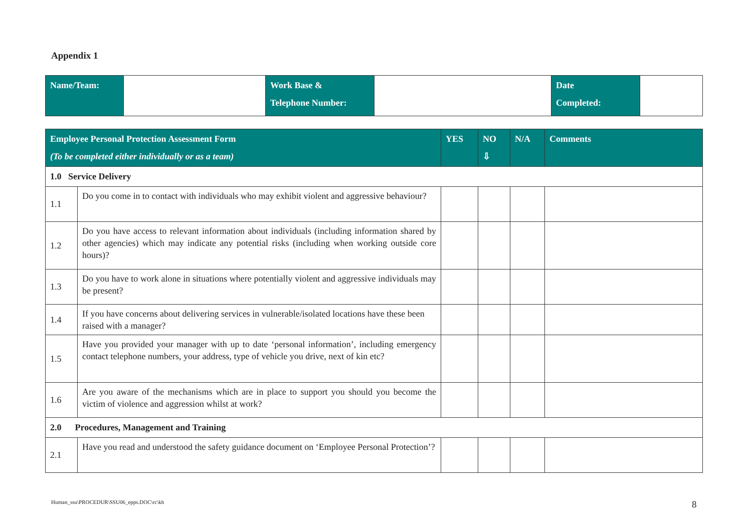Appendix 1
| Name/Team: | | Work Base & Telephone Number: | | Date Completed: | |
| Employee Personal Protection Assessment Form (To be completed either individually or as a team) | | YES | NO ⇩ | N/A | Comments |
| --- | --- | --- | --- | --- | --- |
| 1.0 Service Delivery | | | | | |
| 1.1 | Do you come in to contact with individuals who may exhibit violent and aggressive behaviour? | | | | |
| 1.2 | Do you have access to relevant information about individuals (including information shared by other agencies) which may indicate any potential risks (including when working outside core hours)? | | | | |
| 1.3 | Do you have to work alone in situations where potentially violent and aggressive individuals may be present? | | | | |
| 1.4 | If you have concerns about delivering services in vulnerable/isolated locations have these been raised with a manager? | | | | |
| 1.5 | Have you provided your manager with up to date ‘personal information’, including emergency contact telephone numbers, your address, type of vehicle you drive, next of kin etc? | | | | |
| 1.6 | Are you aware of the mechanisms which are in place to support you should you become the victim of violence and aggression whilst at work? | | | | |
| 2.0 Procedures, Management and Training | | | | | |
| 2.1 | Have you read and understood the safety guidance document on ‘Employee Personal Protection’? | | | | |
Human_ssu\PROCEDUR\SSU06_epps.DOC\rc\kh
8